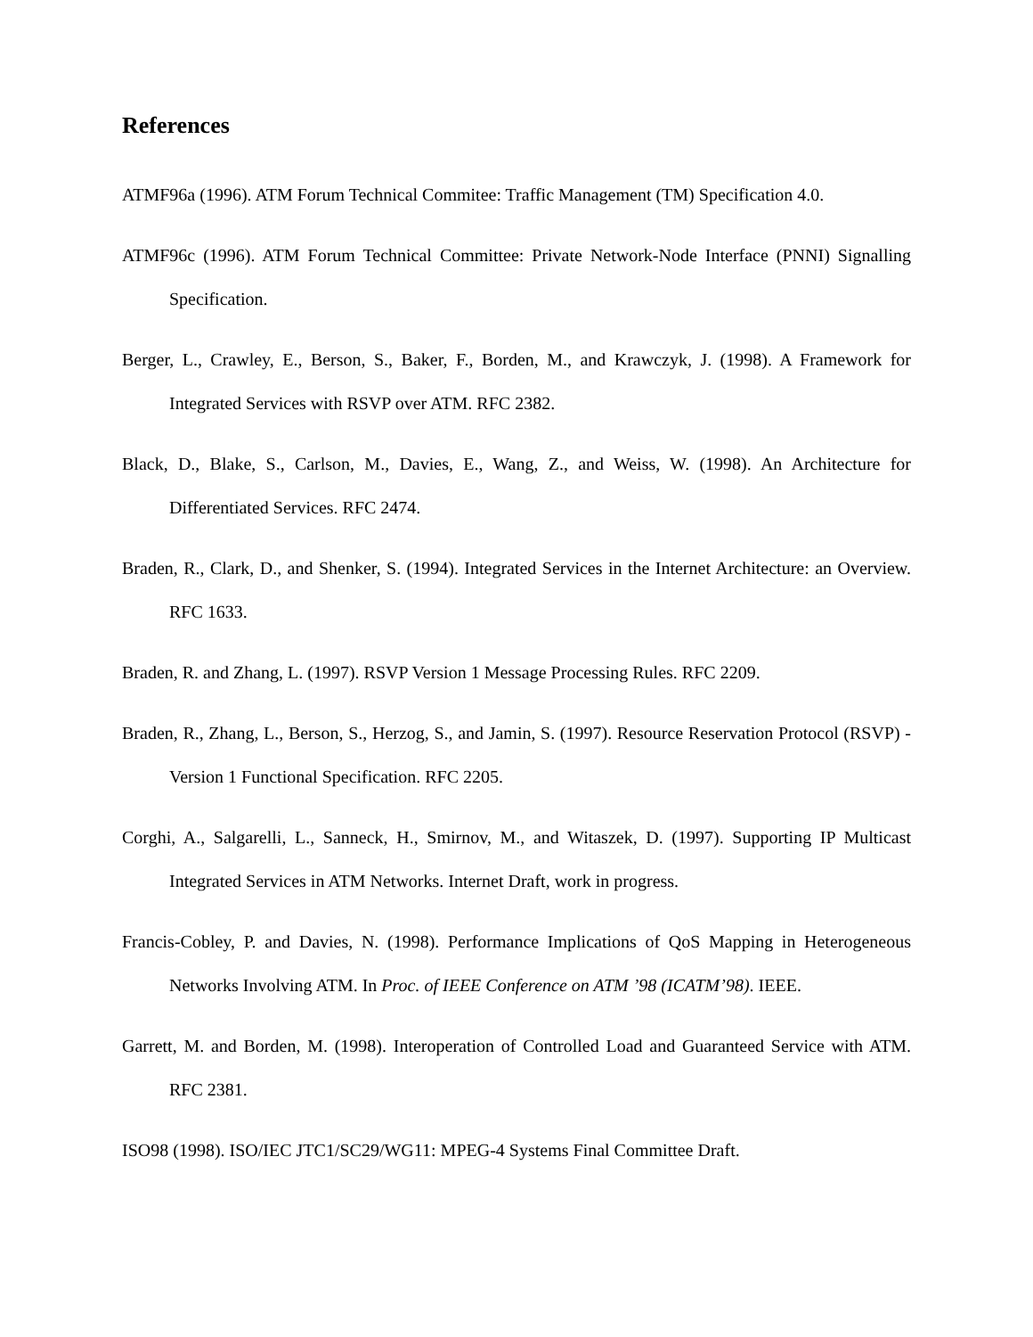References
ATMF96a (1996). ATM Forum Technical Commitee: Traffic Management (TM) Specification 4.0.
ATMF96c (1996). ATM Forum Technical Committee: Private Network-Node Interface (PNNI) Signalling Specification.
Berger, L., Crawley, E., Berson, S., Baker, F., Borden, M., and Krawczyk, J. (1998). A Framework for Integrated Services with RSVP over ATM. RFC 2382.
Black, D., Blake, S., Carlson, M., Davies, E., Wang, Z., and Weiss, W. (1998). An Architecture for Differentiated Services. RFC 2474.
Braden, R., Clark, D., and Shenker, S. (1994). Integrated Services in the Internet Architecture: an Overview. RFC 1633.
Braden, R. and Zhang, L. (1997). RSVP Version 1 Message Processing Rules. RFC 2209.
Braden, R., Zhang, L., Berson, S., Herzog, S., and Jamin, S. (1997). Resource Reservation Protocol (RSVP) - Version 1 Functional Specification. RFC 2205.
Corghi, A., Salgarelli, L., Sanneck, H., Smirnov, M., and Witaszek, D. (1997). Supporting IP Multicast Integrated Services in ATM Networks. Internet Draft, work in progress.
Francis-Cobley, P. and Davies, N. (1998). Performance Implications of QoS Mapping in Heterogeneous Networks Involving ATM. In Proc. of IEEE Conference on ATM ’98 (ICATM’98). IEEE.
Garrett, M. and Borden, M. (1998). Interoperation of Controlled Load and Guaranteed Service with ATM. RFC 2381.
ISO98 (1998). ISO/IEC JTC1/SC29/WG11: MPEG-4 Systems Final Committee Draft.